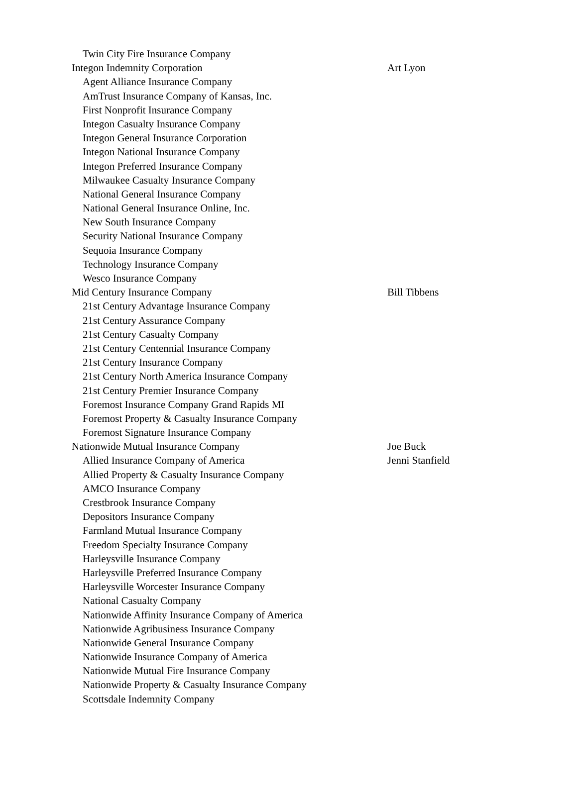| Twin City Fire Insurance Company | |
| Integon Indemnity Corporation | Art Lyon |
| Agent Alliance Insurance Company | |
| AmTrust Insurance Company of Kansas, Inc. | |
| First Nonprofit Insurance Company | |
| Integon Casualty Insurance Company | |
| Integon General Insurance Corporation | |
| Integon National Insurance Company | |
| Integon Preferred Insurance Company | |
| Milwaukee Casualty Insurance Company | |
| National General Insurance Company | |
| National General Insurance Online, Inc. | |
| New South Insurance Company | |
| Security National Insurance Company | |
| Sequoia Insurance Company | |
| Technology Insurance Company | |
| Wesco Insurance Company | |
| Mid Century Insurance Company | Bill Tibbens |
| 21st Century Advantage Insurance Company | |
| 21st Century Assurance Company | |
| 21st Century Casualty Company | |
| 21st Century Centennial Insurance Company | |
| 21st Century Insurance Company | |
| 21st Century North America Insurance Company | |
| 21st Century Premier Insurance Company | |
| Foremost Insurance Company Grand Rapids MI | |
| Foremost Property & Casualty Insurance Company | |
| Foremost Signature Insurance Company | |
| Nationwide Mutual Insurance Company | Joe Buck |
| Allied Insurance Company of America | Jenni Stanfield |
| Allied Property & Casualty Insurance Company | |
| AMCO Insurance Company | |
| Crestbrook Insurance Company | |
| Depositors Insurance Company | |
| Farmland Mutual Insurance Company | |
| Freedom Specialty Insurance Company | |
| Harleysville Insurance Company | |
| Harleysville Preferred Insurance Company | |
| Harleysville Worcester Insurance Company | |
| National Casualty Company | |
| Nationwide Affinity Insurance Company of America | |
| Nationwide Agribusiness Insurance Company | |
| Nationwide General Insurance Company | |
| Nationwide Insurance Company of America | |
| Nationwide Mutual Fire Insurance Company | |
| Nationwide Property & Casualty Insurance Company | |
| Scottsdale Indemnity Company | |